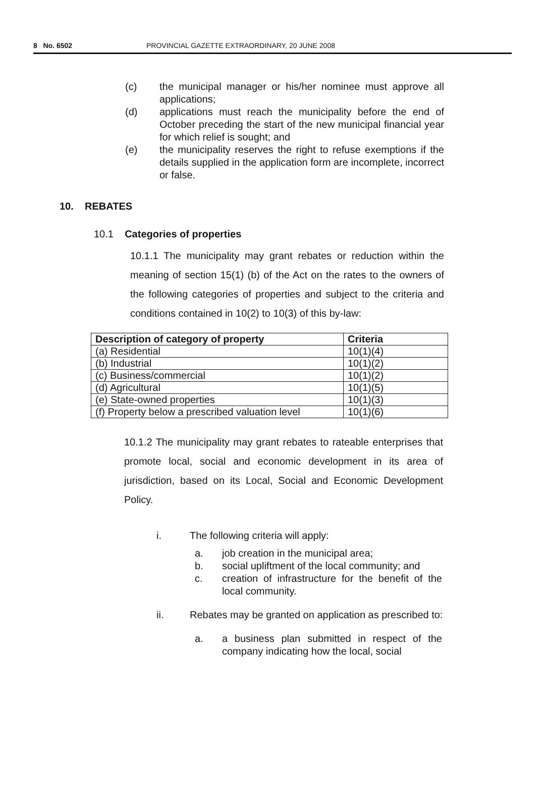8 No. 6502 PROVINCIAL GAZETTE EXTRAORDINARY, 20 JUNE 2008
(c) the municipal manager or his/her nominee must approve all applications;
(d) applications must reach the municipality before the end of October preceding the start of the new municipal financial year for which relief is sought; and
(e) the municipality reserves the right to refuse exemptions if the details supplied in the application form are incomplete, incorrect or false.
10. REBATES
10.1 Categories of properties
10.1.1 The municipality may grant rebates or reduction within the meaning of section 15(1) (b) of the Act on the rates to the owners of the following categories of properties and subject to the criteria and conditions contained in 10(2) to 10(3) of this by-law:
| Description of category of property | Criteria |
| --- | --- |
| (a) Residential | 10(1)(4) |
| (b) Industrial | 10(1)(2) |
| (c) Business/commercial | 10(1)(2) |
| (d) Agricultural | 10(1)(5) |
| (e) State-owned properties | 10(1)(3) |
| (f) Property below a prescribed valuation level | 10(1)(6) |
10.1.2 The municipality may grant rebates to rateable enterprises that promote local, social and economic development in its area of jurisdiction, based on its Local, Social and Economic Development Policy.
i. The following criteria will apply:
a. job creation in the municipal area;
b. social upliftment of the local community; and
c. creation of infrastructure for the benefit of the local community.
ii. Rebates may be granted on application as prescribed to:
a. a business plan submitted in respect of the company indicating how the local, social